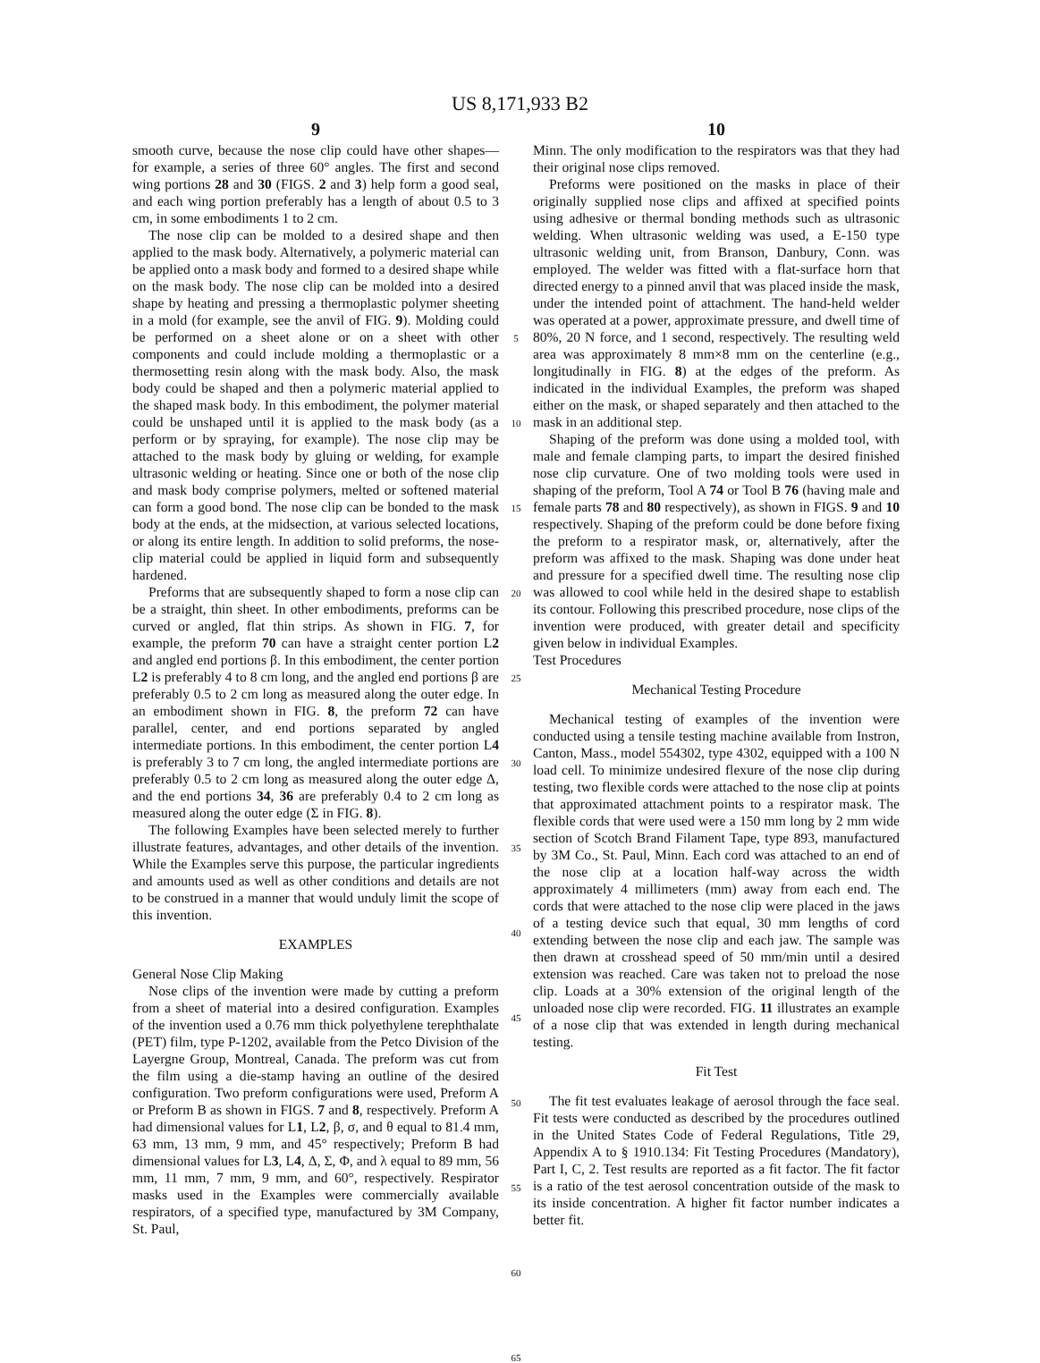US 8,171,933 B2
9
smooth curve, because the nose clip could have other shapes—for example, a series of three 60° angles. The first and second wing portions 28 and 30 (FIGS. 2 and 3) help form a good seal, and each wing portion preferably has a length of about 0.5 to 3 cm, in some embodiments 1 to 2 cm.
The nose clip can be molded to a desired shape and then applied to the mask body. Alternatively, a polymeric material can be applied onto a mask body and formed to a desired shape while on the mask body. The nose clip can be molded into a desired shape by heating and pressing a thermoplastic polymer sheeting in a mold (for example, see the anvil of FIG. 9). Molding could be performed on a sheet alone or on a sheet with other components and could include molding a thermoplastic or a thermosetting resin along with the mask body. Also, the mask body could be shaped and then a polymeric material applied to the shaped mask body. In this embodiment, the polymer material could be unshaped until it is applied to the mask body (as a perform or by spraying, for example). The nose clip may be attached to the mask body by gluing or welding, for example ultrasonic welding or heating. Since one or both of the nose clip and mask body comprise polymers, melted or softened material can form a good bond. The nose clip can be bonded to the mask body at the ends, at the midsection, at various selected locations, or along its entire length. In addition to solid preforms, the nose-clip material could be applied in liquid form and subsequently hardened.
Preforms that are subsequently shaped to form a nose clip can be a straight, thin sheet. In other embodiments, preforms can be curved or angled, flat thin strips. As shown in FIG. 7, for example, the preform 70 can have a straight center portion L2 and angled end portions β. In this embodiment, the center portion L2 is preferably 4 to 8 cm long, and the angled end portions β are preferably 0.5 to 2 cm long as measured along the outer edge. In an embodiment shown in FIG. 8, the preform 72 can have parallel, center, and end portions separated by angled intermediate portions. In this embodiment, the center portion L4 is preferably 3 to 7 cm long, the angled intermediate portions are preferably 0.5 to 2 cm long as measured along the outer edge Δ, and the end portions 34, 36 are preferably 0.4 to 2 cm long as measured along the outer edge (Σ in FIG. 8).
The following Examples have been selected merely to further illustrate features, advantages, and other details of the invention. While the Examples serve this purpose, the particular ingredients and amounts used as well as other conditions and details are not to be construed in a manner that would unduly limit the scope of this invention.
EXAMPLES
General Nose Clip Making
Nose clips of the invention were made by cutting a preform from a sheet of material into a desired configuration. Examples of the invention used a 0.76 mm thick polyethylene terephthalate (PET) film, type P-1202, available from the Petco Division of the Layergne Group, Montreal, Canada. The preform was cut from the film using a die-stamp having an outline of the desired configuration. Two preform configurations were used, Preform A or Preform B as shown in FIGS. 7 and 8, respectively. Preform A had dimensional values for L1, L2, β, σ, and θ equal to 81.4 mm, 63 mm, 13 mm, 9 mm, and 45° respectively; Preform B had dimensional values for L3, L4, Δ, Σ, Φ, and λ equal to 89 mm, 56 mm, 11 mm, 7 mm, 9 mm, and 60°, respectively. Respirator masks used in the Examples were commercially available respirators, of a specified type, manufactured by 3M Company, St. Paul,
5
10
15
20
25
30
35
40
45
50
55
60
65
10
Minn. The only modification to the respirators was that they had their original nose clips removed.
Preforms were positioned on the masks in place of their originally supplied nose clips and affixed at specified points using adhesive or thermal bonding methods such as ultrasonic welding. When ultrasonic welding was used, a E-150 type ultrasonic welding unit, from Branson, Danbury, Conn. was employed. The welder was fitted with a flat-surface horn that directed energy to a pinned anvil that was placed inside the mask, under the intended point of attachment. The hand-held welder was operated at a power, approximate pressure, and dwell time of 80%, 20 N force, and 1 second, respectively. The resulting weld area was approximately 8 mm×8 mm on the centerline (e.g., longitudinally in FIG. 8) at the edges of the preform. As indicated in the individual Examples, the preform was shaped either on the mask, or shaped separately and then attached to the mask in an additional step.
Shaping of the preform was done using a molded tool, with male and female clamping parts, to impart the desired finished nose clip curvature. One of two molding tools were used in shaping of the preform, Tool A 74 or Tool B 76 (having male and female parts 78 and 80 respectively), as shown in FIGS. 9 and 10 respectively. Shaping of the preform could be done before fixing the preform to a respirator mask, or, alternatively, after the preform was affixed to the mask. Shaping was done under heat and pressure for a specified dwell time. The resulting nose clip was allowed to cool while held in the desired shape to establish its contour. Following this prescribed procedure, nose clips of the invention were produced, with greater detail and specificity given below in individual Examples.
Test Procedures
Mechanical Testing Procedure
Mechanical testing of examples of the invention were conducted using a tensile testing machine available from Instron, Canton, Mass., model 554302, type 4302, equipped with a 100 N load cell. To minimize undesired flexure of the nose clip during testing, two flexible cords were attached to the nose clip at points that approximated attachment points to a respirator mask. The flexible cords that were used were a 150 mm long by 2 mm wide section of Scotch Brand Filament Tape, type 893, manufactured by 3M Co., St. Paul, Minn. Each cord was attached to an end of the nose clip at a location half-way across the width approximately 4 millimeters (mm) away from each end. The cords that were attached to the nose clip were placed in the jaws of a testing device such that equal, 30 mm lengths of cord extending between the nose clip and each jaw. The sample was then drawn at crosshead speed of 50 mm/min until a desired extension was reached. Care was taken not to preload the nose clip. Loads at a 30% extension of the original length of the unloaded nose clip were recorded. FIG. 11 illustrates an example of a nose clip that was extended in length during mechanical testing.
Fit Test
The fit test evaluates leakage of aerosol through the face seal. Fit tests were conducted as described by the procedures outlined in the United States Code of Federal Regulations, Title 29, Appendix A to § 1910.134: Fit Testing Procedures (Mandatory), Part I, C, 2. Test results are reported as a fit factor. The fit factor is a ratio of the test aerosol concentration outside of the mask to its inside concentration. A higher fit factor number indicates a better fit.